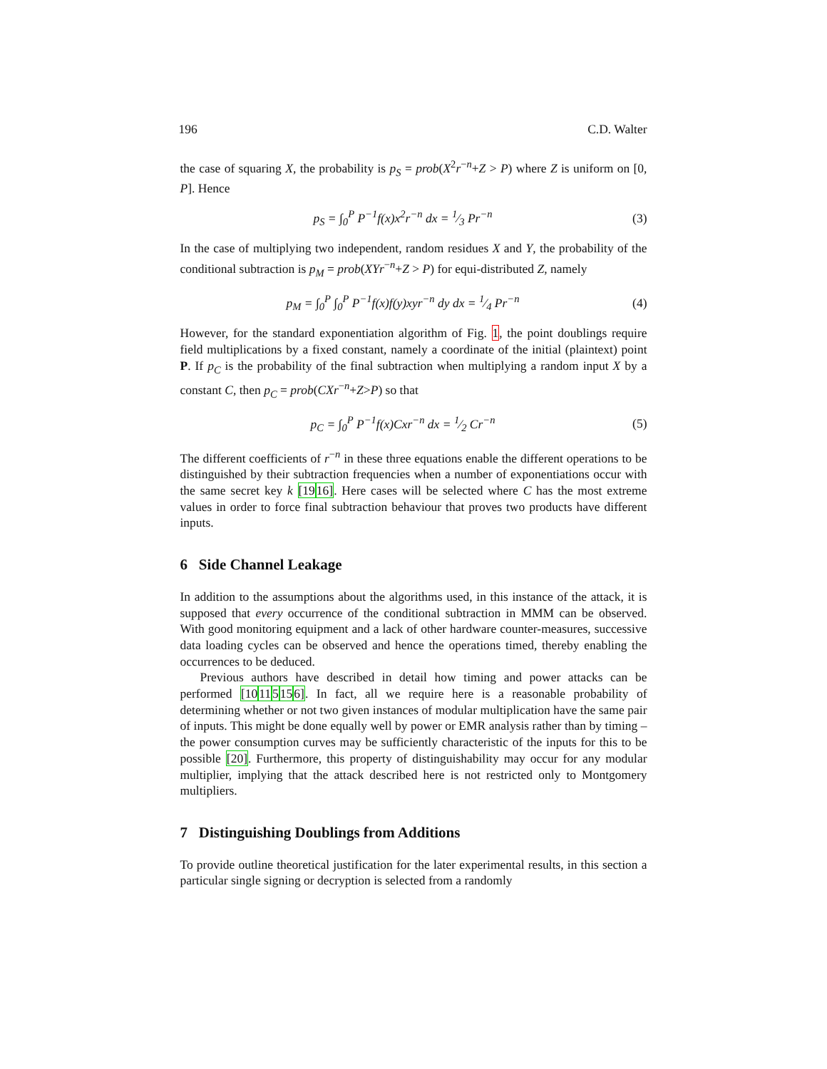196 C.D. Walter
the case of squaring X, the probability is p<sub>S</sub> = prob(X<sup>2</sup>r<sup>−n</sup>+Z > P) where Z is uniform on [0, P]. Hence
p<sub>S</sub> = ∫<sub>0</sub><sup>P</sup> P<sup>−1</sup>f(x)x<sup>2</sup>r<sup>−n</sup> dx = 1⁄3 Pr<sup>−n</sup> (3)
In the case of multiplying two independent, random residues X and Y, the probability of the conditional subtraction is p<sub>M</sub> = prob(XYr<sup>−n</sup>+Z > P) for equi-distributed Z, namely
p<sub>M</sub> = ∫<sub>0</sub><sup>P</sup> ∫<sub>0</sub><sup>P</sup> P<sup>−1</sup>f(x)f(y)xyr<sup>−n</sup> dy dx = 1⁄4 Pr<sup>−n</sup> (4)
However, for the standard exponentiation algorithm of Fig. 1, the point doublings require field multiplications by a fixed constant, namely a coordinate of the initial (plaintext) point P. If p<sub>C</sub> is the probability of the final subtraction when multiplying a random input X by a constant C, then p<sub>C</sub> = prob(CXr<sup>−n</sup>+Z>P) so that
p<sub>C</sub> = ∫<sub>0</sub><sup>P</sup> P<sup>−1</sup>f(x)Cxr<sup>−n</sup> dx = 1⁄2 Cr<sup>−n</sup> (5)
The different coefficients of r<sup>−n</sup> in these three equations enable the different operations to be distinguished by their subtraction frequencies when a number of exponentiations occur with the same secret key k [1916]. Here cases will be selected where C has the most extreme values in order to force final subtraction behaviour that proves two products have different inputs.
6 Side Channel Leakage
In addition to the assumptions about the algorithms used, in this instance of the attack, it is supposed that every occurrence of the conditional subtraction in MMM can be observed. With good monitoring equipment and a lack of other hardware counter-measures, successive data loading cycles can be observed and hence the operations timed, thereby enabling the occurrences to be deduced.
Previous authors have described in detail how timing and power attacks can be performed [10115156]. In fact, all we require here is a reasonable probability of determining whether or not two given instances of modular multiplication have the same pair of inputs. This might be done equally well by power or EMR analysis rather than by timing – the power consumption curves may be sufficiently characteristic of the inputs for this to be possible [20]. Furthermore, this property of distinguishability may occur for any modular multiplier, implying that the attack described here is not restricted only to Montgomery multipliers.
7 Distinguishing Doublings from Additions
To provide outline theoretical justification for the later experimental results, in this section a particular single signing or decryption is selected from a randomly